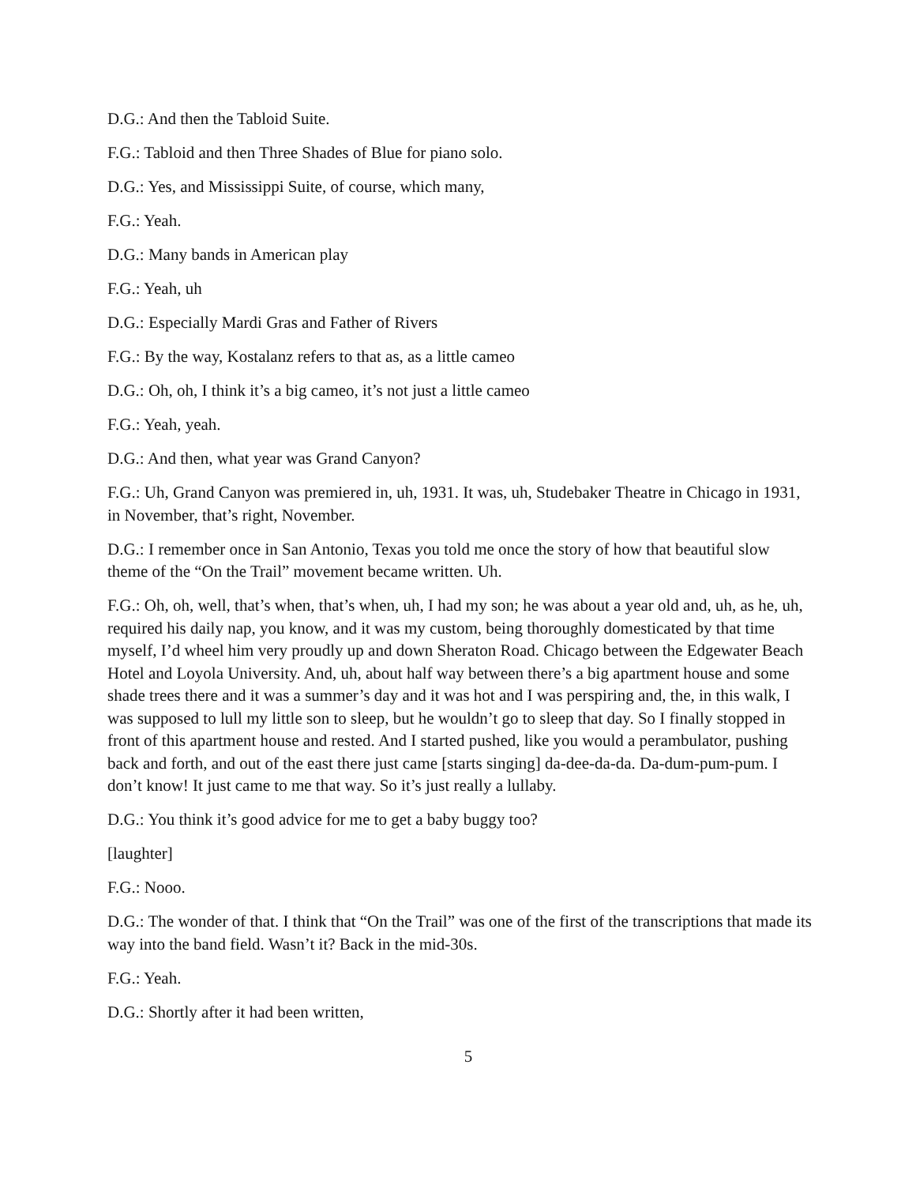D.G.: And then the Tabloid Suite.
F.G.: Tabloid and then Three Shades of Blue for piano solo.
D.G.: Yes, and Mississippi Suite, of course, which many,
F.G.: Yeah.
D.G.: Many bands in American play
F.G.: Yeah, uh
D.G.: Especially Mardi Gras and Father of Rivers
F.G.: By the way, Kostalanz refers to that as, as a little cameo
D.G.: Oh, oh, I think it’s a big cameo, it’s not just a little cameo
F.G.: Yeah, yeah.
D.G.: And then, what year was Grand Canyon?
F.G.: Uh, Grand Canyon was premiered in, uh, 1931. It was, uh, Studebaker Theatre in Chicago in 1931, in November, that’s right, November.
D.G.: I remember once in San Antonio, Texas you told me once the story of how that beautiful slow theme of the “On the Trail” movement became written. Uh.
F.G.: Oh, oh, well, that’s when, that’s when, uh, I had my son; he was about a year old and, uh, as he, uh, required his daily nap, you know, and it was my custom, being thoroughly domesticated by that time myself, I’d wheel him very proudly up and down Sheraton Road. Chicago between the Edgewater Beach Hotel and Loyola University. And, uh, about half way between there’s a big apartment house and some shade trees there and it was a summer’s day and it was hot and I was perspiring and, the, in this walk, I was supposed to lull my little son to sleep, but he wouldn’t go to sleep that day. So I finally stopped in front of this apartment house and rested. And I started pushed, like you would a perambulator, pushing back and forth, and out of the east there just came [starts singing] da-dee-da-da. Da-dum-pum-pum. I don’t know! It just came to me that way. So it’s just really a lullaby.
D.G.: You think it’s good advice for me to get a baby buggy too?
[laughter]
F.G.: Nooo.
D.G.: The wonder of that. I think that “On the Trail” was one of the first of the transcriptions that made its way into the band field. Wasn’t it? Back in the mid-30s.
F.G.: Yeah.
D.G.: Shortly after it had been written,
5